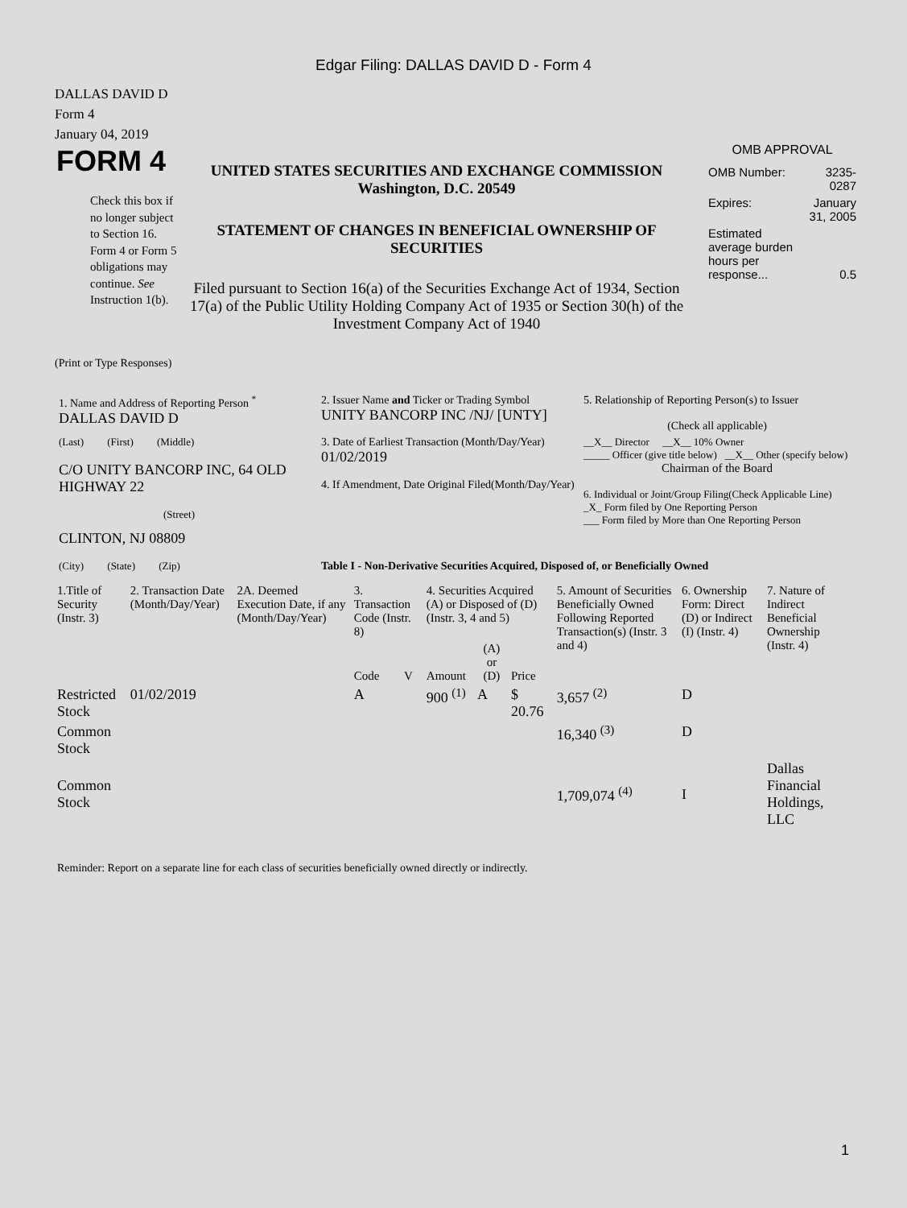Edgar Filing: DALLAS DAVID D - Form 4
DALLAS DAVID D
Form 4
January 04, 2019
FORM 4
Check this box if no longer subject to Section 16. Form 4 or Form 5 obligations may continue. See Instruction 1(b).
UNITED STATES SECURITIES AND EXCHANGE COMMISSION
Washington, D.C. 20549
STATEMENT OF CHANGES IN BENEFICIAL OWNERSHIP OF SECURITIES
Filed pursuant to Section 16(a) of the Securities Exchange Act of 1934, Section 17(a) of the Public Utility Holding Company Act of 1935 or Section 30(h) of the Investment Company Act of 1940
OMB APPROVAL
| OMB Number: | 3235-0287 |
| Expires: | January 31, 2005 |
| Estimated average burden hours per response... | 0.5 |
(Print or Type Responses)
| 1. Name and Address of Reporting Person <sup>*</sup> DALLAS DAVID D | 2. Issuer Name and Ticker or Trading Symbol UNITY BANCORP INC /NJ/ [UNTY] | 5. Relationship of Reporting Person(s) to Issuer (Check all applicable) |
| (Last) (First) (Middle) C/O UNITY BANCORP INC, 64 OLD HIGHWAY 22 (Street) | 3. Date of Earliest Transaction (Month/Day/Year) 01/02/2019 4. If Amendment, Date Original Filed(Month/Day/Year) | __X__ Director __X__ 10% Owner _____ Officer (give title below) __X__ Other (specify below) Chairman of the Board 6. Individual or Joint/Group Filing(Check Applicable Line) _X_ Form filed by One Reporting Person ___ Form filed by More than One Reporting Person |
| CLINTON, NJ 08809 (City) (State) (Zip) | Table I - Non-Derivative Securities Acquired, Disposed of, or Beneficially Owned | |
| 1.Title of Security (Instr. 3) | 2. Transaction Date (Month/Day/Year) | 2A. Deemed Execution Date, if any (Month/Day/Year) | 3. Transaction Code (Instr. 8) | | 4. Securities Acquired (A) or Disposed of (D) (Instr. 3, 4 and 5) | | | 5. Amount of Securities Beneficially Owned Following Reported Transaction(s) (Instr. 3 and 4) | 6. Ownership Form: Direct (D) or Indirect (I) (Instr. 4) | 7. Nature of Indirect Beneficial Ownership (Instr. 4) |
| --- | --- | --- | --- | --- | --- | --- | --- | --- | --- | --- |
| | | | Code | V | Amount | (A) or (D) | Price | | | |
| Restricted Stock | 01/02/2019 | | A | | 900 <sup>(1)</sup> | A | $ 20.76 | 3,657 <sup>(2)</sup> | D | |
| Common Stock | | | | | | | | 16,340 <sup>(3)</sup> | D | |
| Common Stock | | | | | | | | 1,709,074 <sup>(4)</sup> | I | Dallas Financial Holdings, LLC |
Reminder: Report on a separate line for each class of securities beneficially owned directly or indirectly.
1